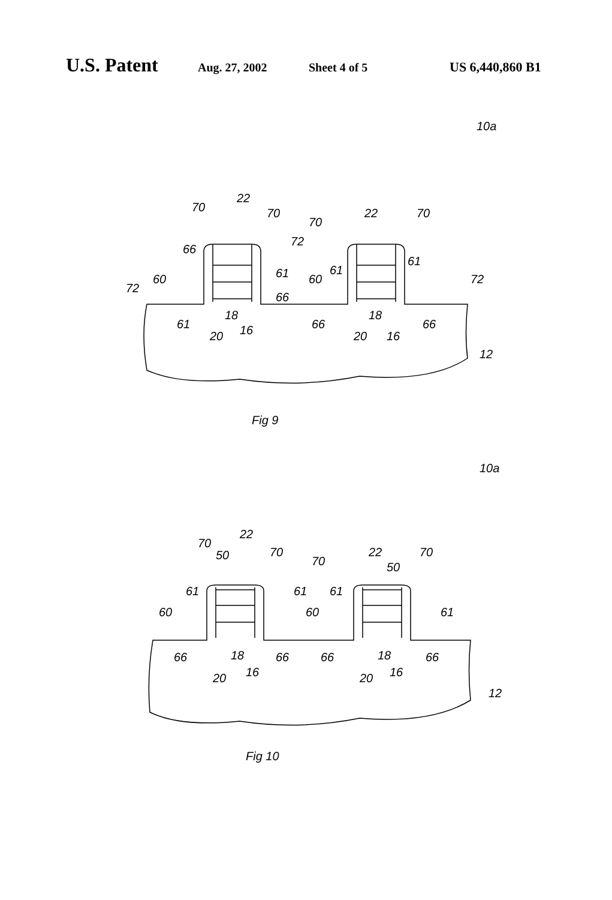U.S. Patent Aug. 27, 2002 Sheet 4 of 5 US 6,440,860 B1
10a
22
70
70
72
22
70
70
66
60
72
61
66
60
61
61
72
61
18
20
16
66
18
20
16
66
12
Fig 9
10a
22
70
50
70
22
70
70
50
61
61
61
60
60
61
66
18
66
66
18
66
20
16
20
16
12
Fig 10